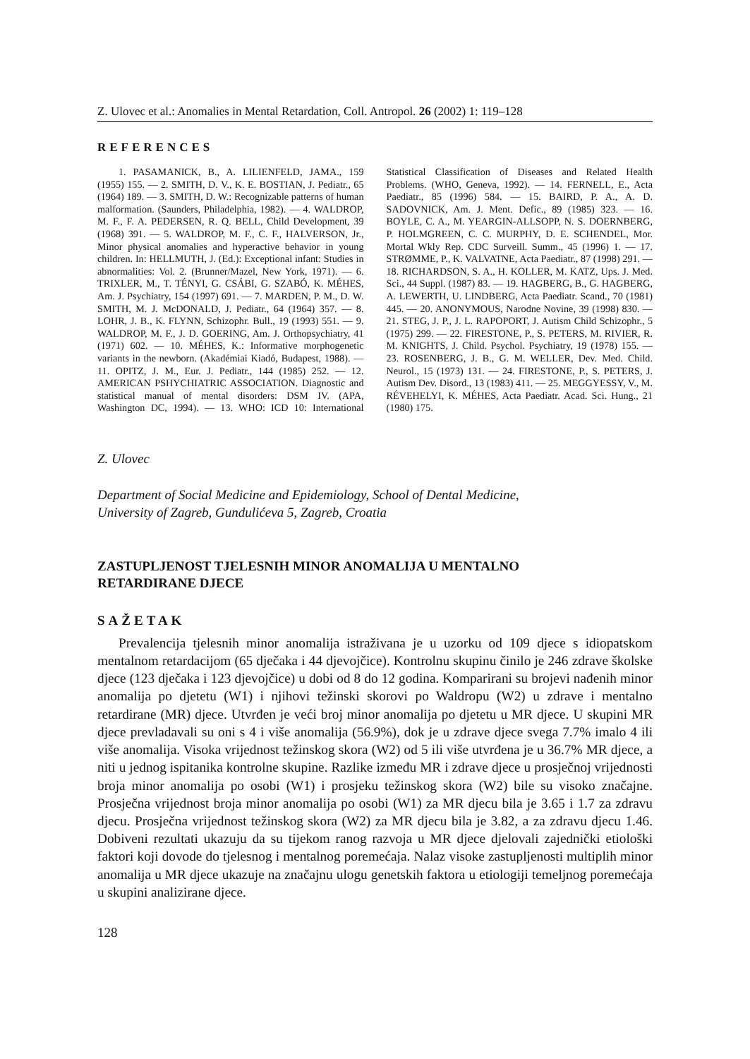Z. Ulovec et al.: Anomalies in Mental Retardation, Coll. Antropol. 26 (2002) 1: 119–128
REFERENCES
1. PASAMANICK, B., A. LILIENFELD, JAMA., 159 (1955) 155. — 2. SMITH, D. V., K. E. BOSTIAN, J. Pediatr., 65 (1964) 189. — 3. SMITH, D. W.: Recognizable patterns of human malformation. (Saunders, Philadelphia, 1982). — 4. WALDROP, M. F., F. A. PEDERSEN, R. Q. BELL, Child Development, 39 (1968) 391. — 5. WALDROP, M. F., C. F., HALVERSON, Jr., Minor physical anomalies and hyperactive behavior in young children. In: HELLMUTH, J. (Ed.): Exceptional infant: Studies in abnormalities: Vol. 2. (Brunner/Mazel, New York, 1971). — 6. TRIXLER, M., T. TÉNYI, G. CSÁBI, G. SZABÓ, K. MÉHES, Am. J. Psychiatry, 154 (1997) 691. — 7. MARDEN, P. M., D. W. SMITH, M. J. McDONALD, J. Pediatr., 64 (1964) 357. — 8. LOHR, J. B., K. FLYNN, Schizophr. Bull., 19 (1993) 551. — 9. WALDROP, M. F., J. D. GOERING, Am. J. Orthopsychiatry, 41 (1971) 602. — 10. MÉHES, K.: Informative morphogenetic variants in the newborn. (Akadémiai Kiadó, Budapest, 1988). — 11. OPITZ, J. M., Eur. J. Pediatr., 144 (1985) 252. — 12. AMERICAN PSHYCHIATRIC ASSOCIATION. Diagnostic and statistical manual of mental disorders: DSM IV. (APA, Washington DC, 1994). — 13. WHO: ICD 10: International Statistical Classification of Diseases and Related Health Problems. (WHO, Geneva, 1992). — 14. FERNELL, E., Acta Paediatr., 85 (1996) 584. — 15. BAIRD, P. A., A. D. SADOVNICK, Am. J. Ment. Defic., 89 (1985) 323. — 16. BOYLE, C. A., M. YEARGIN-ALLSOPP, N. S. DOERNBERG, P. HOLMGREEN, C. C. MURPHY, D. E. SCHENDEL, Mor. Mortal Wkly Rep. CDC Surveill. Summ., 45 (1996) 1. — 17. STRØMME, P., K. VALVATNE, Acta Paediatr., 87 (1998) 291. — 18. RICHARDSON, S. A., H. KOLLER, M. KATZ, Ups. J. Med. Sci., 44 Suppl. (1987) 83. — 19. HAGBERG, B., G. HAGBERG, A. LEWERTH, U. LINDBERG, Acta Paediatr. Scand., 70 (1981) 445. — 20. ANONYMOUS, Narodne Novine, 39 (1998) 830. — 21. STEG, J. P., J. L. RAPOPORT, J. Autism Child Schizophr., 5 (1975) 299. — 22. FIRESTONE, P., S. PETERS, M. RIVIER, R. M. KNIGHTS, J. Child. Psychol. Psychiatry, 19 (1978) 155. — 23. ROSENBERG, J. B., G. M. WELLER, Dev. Med. Child. Neurol., 15 (1973) 131. — 24. FIRESTONE, P., S. PETERS, J. Autism Dev. Disord., 13 (1983) 411. — 25. MEGGYESSY, V., M. RÉVEHELYI, K. MÉHES, Acta Paediatr. Acad. Sci. Hung., 21 (1980) 175.
Z. Ulovec
Department of Social Medicine and Epidemiology, School of Dental Medicine,
University of Zagreb, Gundulićeva 5, Zagreb, Croatia
ZASTUPLJENOST TJELESNIH MINOR ANOMALIJA U MENTALNO
RETARDIRANE DJECE
SAŽETAK
Prevalencija tjelesnih minor anomalija istraživana je u uzorku od 109 djece s idiopatskom mentalnom retardacijom (65 dječaka i 44 djevojčice). Kontrolnu skupinu činilo je 246 zdrave školske djece (123 dječaka i 123 djevojčice) u dobi od 8 do 12 godina. Komparirani su brojevi nađenih minor anomalija po djetetu (W1) i njihovi težinski skorovi po Waldropu (W2) u zdrave i mentalno retardirane (MR) djece. Utvrđen je veći broj minor anomalija po djetetu u MR djece. U skupini MR djece prevladavali su oni s 4 i više anomalija (56.9%), dok je u zdrave djece svega 7.7% imalo 4 ili više anomalija. Visoka vrijednost težinskog skora (W2) od 5 ili više utvrđena je u 36.7% MR djece, a niti u jednog ispitanika kontrolne skupine. Razlike između MR i zdrave djece u prosječnoj vrijednosti broja minor anomalija po osobi (W1) i prosjeku težinskog skora (W2) bile su visoko značajne. Prosječna vrijednost broja minor anomalija po osobi (W1) za MR djecu bila je 3.65 i 1.7 za zdravu djecu. Prosječna vrijednost težinskog skora (W2) za MR djecu bila je 3.82, a za zdravu djecu 1.46. Dobiveni rezultati ukazuju da su tijekom ranog razvoja u MR djece djelovali zajednički etiološki faktori koji dovode do tjelesnog i mentalnog poremećaja. Nalaz visoke zastupljenosti multiplih minor anomalija u MR djece ukazuje na značajnu ulogu genetskih faktora u etiologiji temeljnog poremećaja u skupini analizirane djece.
128